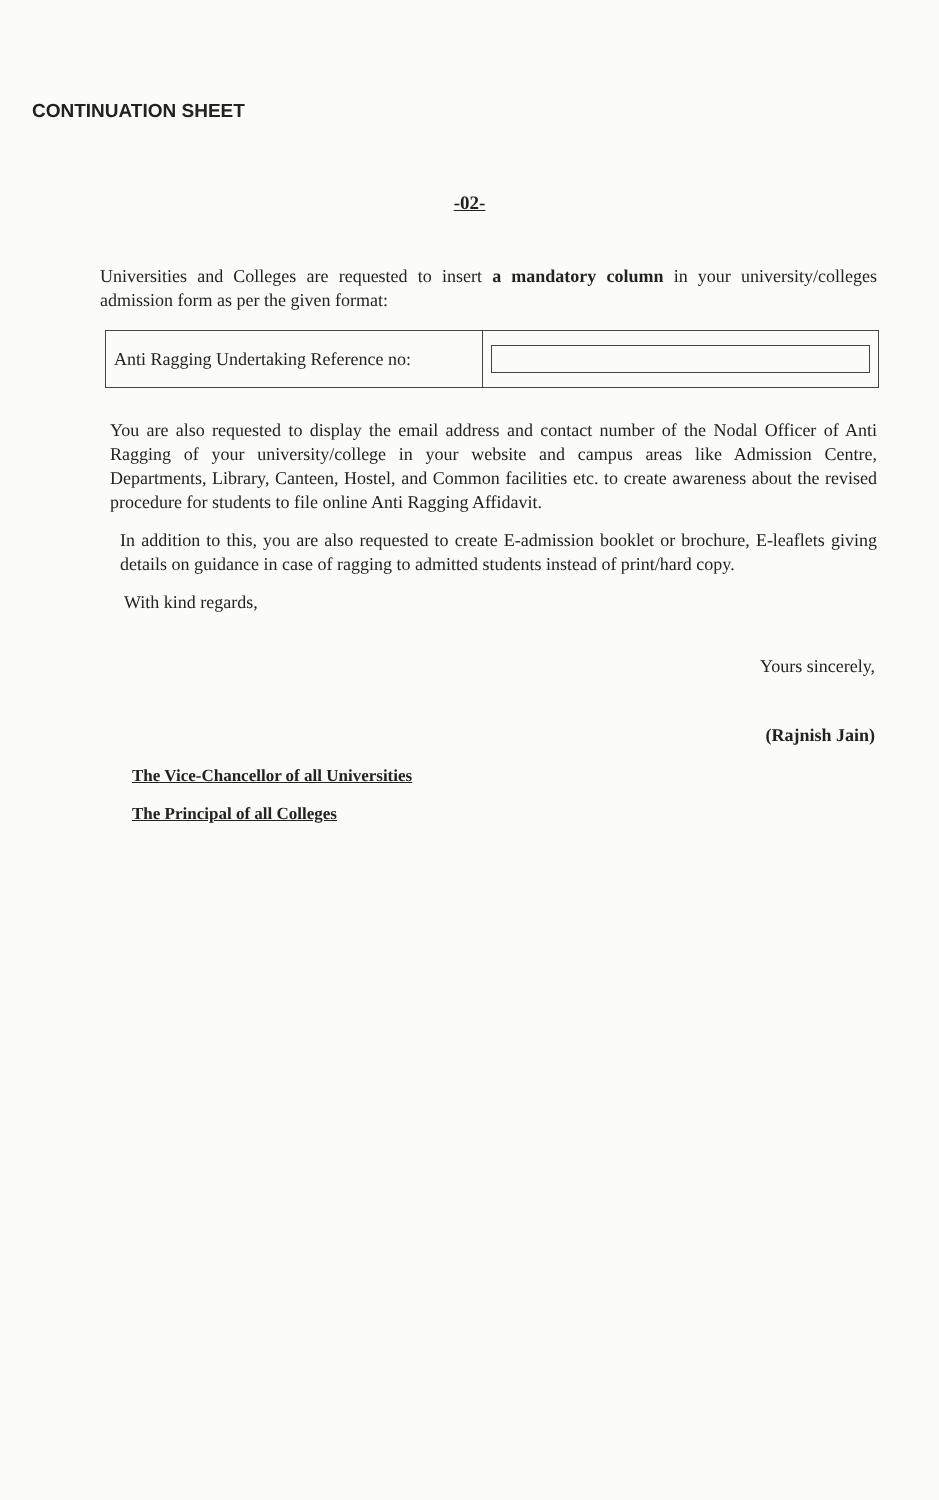CONTINUATION SHEET
-02-
Universities and Colleges are requested to insert a mandatory column in your university/colleges admission form as per the given format:
| Anti Ragging Undertaking Reference no: | |
You are also requested to display the email address and contact number of the Nodal Officer of Anti Ragging of your university/college in your website and campus areas like Admission Centre, Departments, Library, Canteen, Hostel, and Common facilities etc. to create awareness about the revised procedure for students to file online Anti Ragging Affidavit.
In addition to this, you are also requested to create E-admission booklet or brochure, E-leaflets giving details on guidance in case of ragging to admitted students instead of print/hard copy.
With kind regards,
Yours sincerely,
(Rajnish Jain)
The Vice-Chancellor of all Universities
The Principal of all Colleges